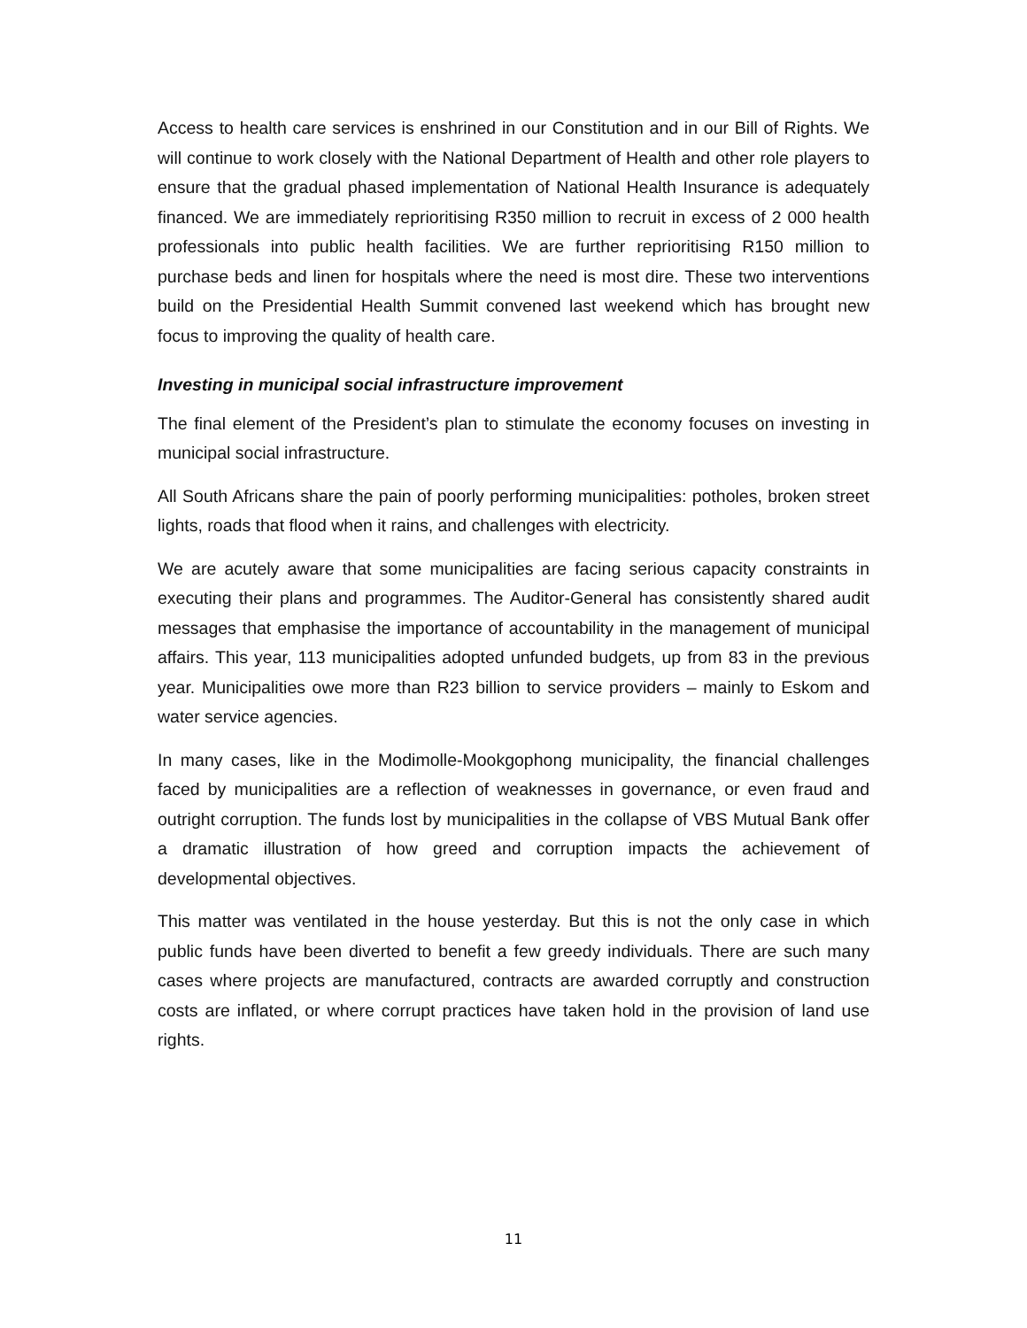Access to health care services is enshrined in our Constitution and in our Bill of Rights. We will continue to work closely with the National Department of Health and other role players to ensure that the gradual phased implementation of National Health Insurance is adequately financed. We are immediately reprioritising R350 million to recruit in excess of 2 000 health professionals into public health facilities. We are further reprioritising R150 million to purchase beds and linen for hospitals where the need is most dire. These two interventions build on the Presidential Health Summit convened last weekend which has brought new focus to improving the quality of health care.
Investing in municipal social infrastructure improvement
The final element of the President’s plan to stimulate the economy focuses on investing in municipal social infrastructure.
All South Africans share the pain of poorly performing municipalities: potholes, broken street lights, roads that flood when it rains, and challenges with electricity.
We are acutely aware that some municipalities are facing serious capacity constraints in executing their plans and programmes. The Auditor-General has consistently shared audit messages that emphasise the importance of accountability in the management of municipal affairs. This year, 113 municipalities adopted unfunded budgets, up from 83 in the previous year. Municipalities owe more than R23 billion to service providers – mainly to Eskom and water service agencies.
In many cases, like in the Modimolle-Mookgophong municipality, the financial challenges faced by municipalities are a reflection of weaknesses in governance, or even fraud and outright corruption. The funds lost by municipalities in the collapse of VBS Mutual Bank offer a dramatic illustration of how greed and corruption impacts the achievement of developmental objectives.
This matter was ventilated in the house yesterday. But this is not the only case in which public funds have been diverted to benefit a few greedy individuals. There are such many cases where projects are manufactured, contracts are awarded corruptly and construction costs are inflated, or where corrupt practices have taken hold in the provision of land use rights.
11